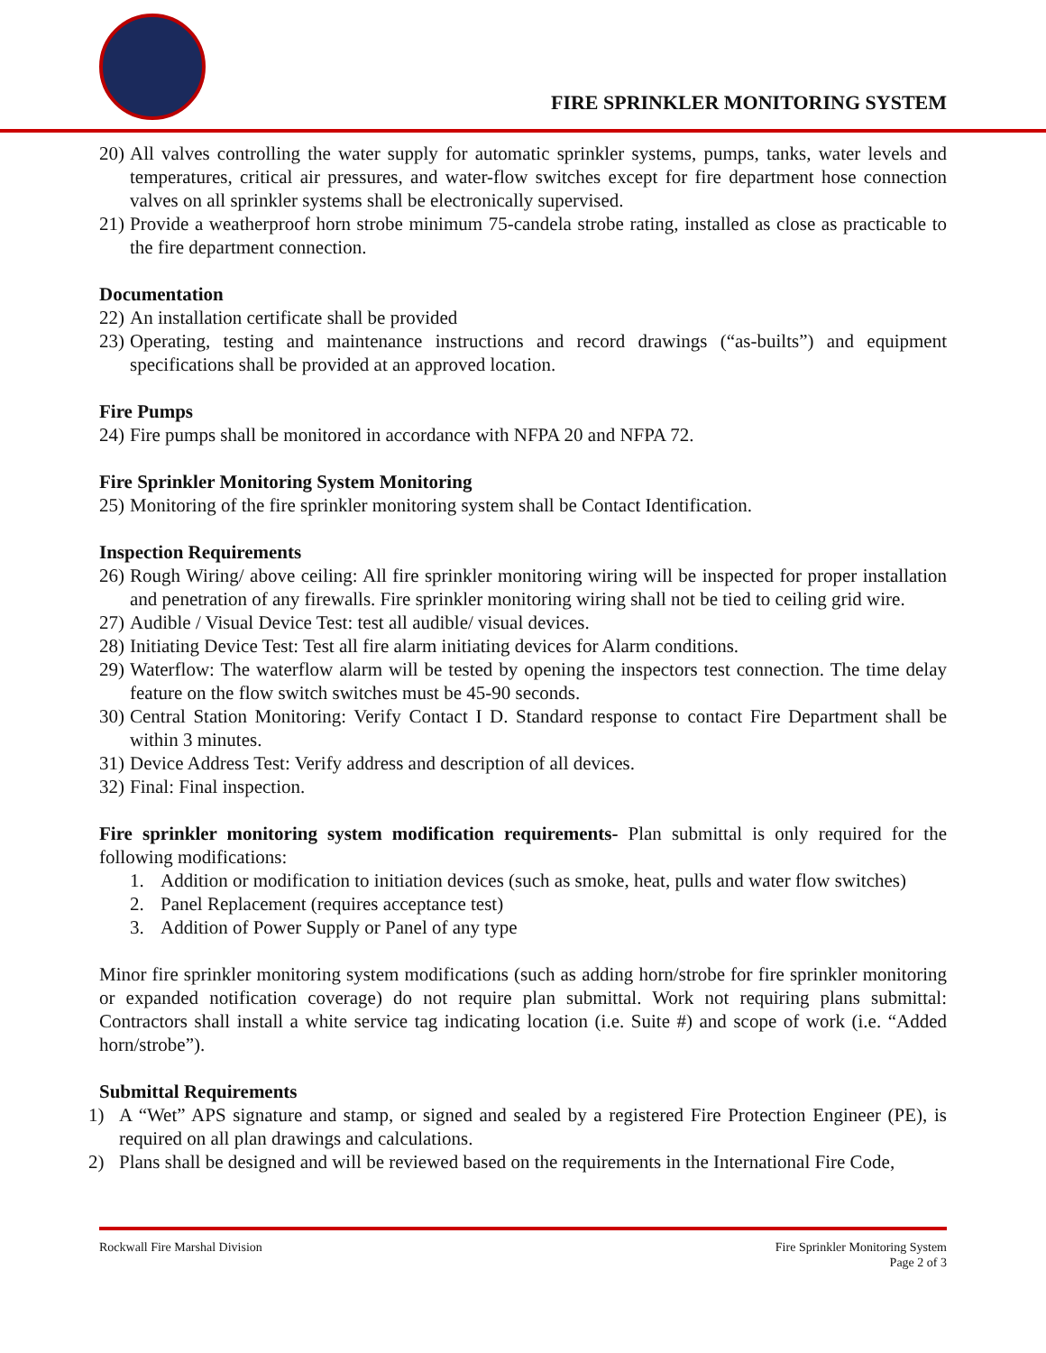FIRE SPRINKLER MONITORING SYSTEM
20) All valves controlling the water supply for automatic sprinkler systems, pumps, tanks, water levels and temperatures, critical air pressures, and water-flow switches except for fire department hose connection valves on all sprinkler systems shall be electronically supervised.
21) Provide a weatherproof horn strobe minimum 75-candela strobe rating, installed as close as practicable to the fire department connection.
Documentation
22) An installation certificate shall be provided
23) Operating, testing and maintenance instructions and record drawings (“as-builts”) and equipment specifications shall be provided at an approved location.
Fire Pumps
24) Fire pumps shall be monitored in accordance with NFPA 20 and NFPA 72.
Fire Sprinkler Monitoring System Monitoring
25) Monitoring of the fire sprinkler monitoring system shall be Contact Identification.
Inspection Requirements
26) Rough Wiring/ above ceiling: All fire sprinkler monitoring wiring will be inspected for proper installation and penetration of any firewalls. Fire sprinkler monitoring wiring shall not be tied to ceiling grid wire.
27) Audible / Visual Device Test: test all audible/ visual devices.
28) Initiating Device Test: Test all fire alarm initiating devices for Alarm conditions.
29) Waterflow: The waterflow alarm will be tested by opening the inspectors test connection. The time delay feature on the flow switch switches must be 45-90 seconds.
30) Central Station Monitoring: Verify Contact I D. Standard response to contact Fire Department shall be within 3 minutes.
31) Device Address Test: Verify address and description of all devices.
32) Final: Final inspection.
Fire sprinkler monitoring system modification requirements- Plan submittal is only required for the following modifications:
1. Addition or modification to initiation devices (such as smoke, heat, pulls and water flow switches)
2. Panel Replacement (requires acceptance test)
3. Addition of Power Supply or Panel of any type
Minor fire sprinkler monitoring system modifications (such as adding horn/strobe for fire sprinkler monitoring or expanded notification coverage) do not require plan submittal. Work not requiring plans submittal: Contractors shall install a white service tag indicating location (i.e. Suite #) and scope of work (i.e. “Added horn/strobe”).
Submittal Requirements
1) A “Wet” APS signature and stamp, or signed and sealed by a registered Fire Protection Engineer (PE), is required on all plan drawings and calculations.
2) Plans shall be designed and will be reviewed based on the requirements in the International Fire Code,
Rockwall Fire Marshal Division Fire Sprinkler Monitoring System
Page 2 of 3